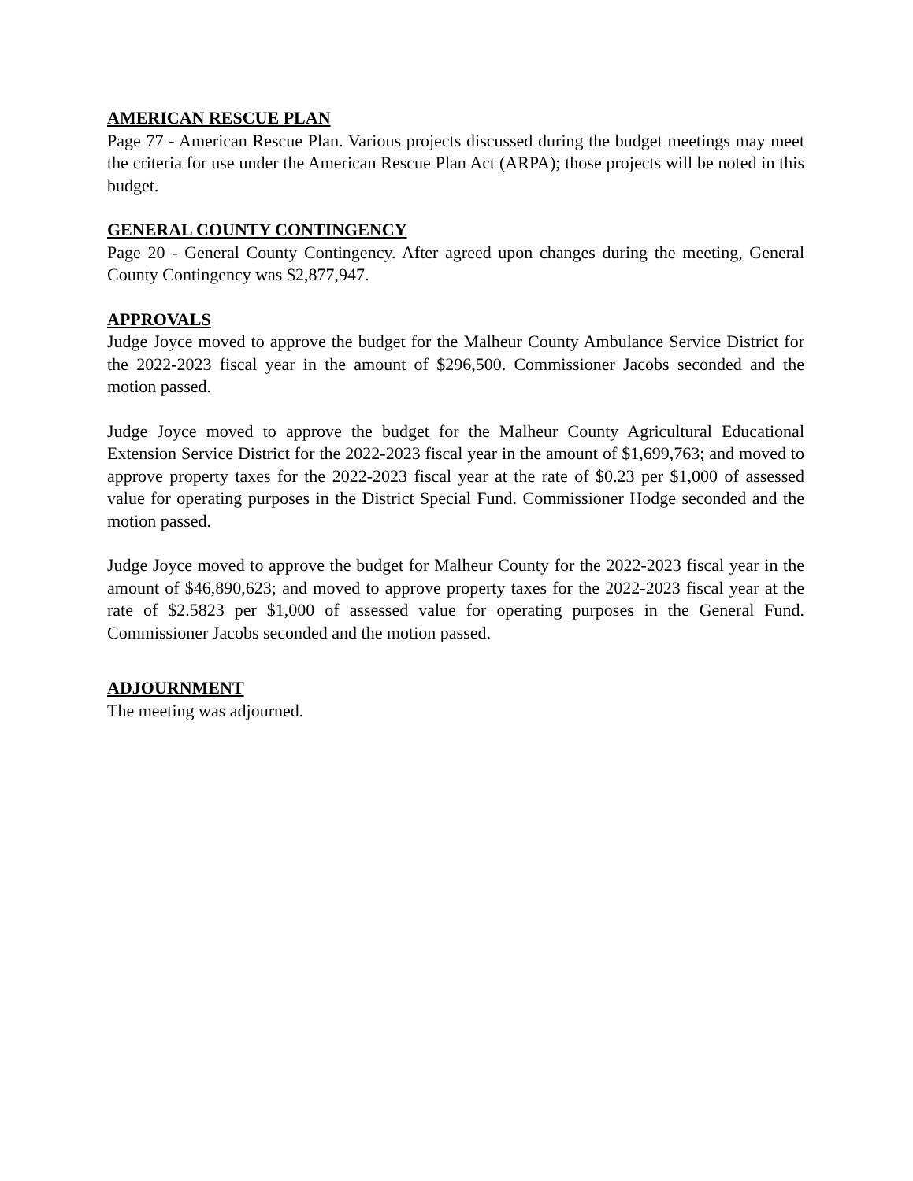AMERICAN RESCUE PLAN
Page 77 - American Rescue Plan. Various projects discussed during the budget meetings may meet the criteria for use under the American Rescue Plan Act (ARPA); those projects will be noted in this budget.
GENERAL COUNTY CONTINGENCY
Page 20 - General County Contingency. After agreed upon changes during the meeting, General County Contingency was $2,877,947.
APPROVALS
Judge Joyce moved to approve the budget for the Malheur County Ambulance Service District for the 2022-2023 fiscal year in the amount of $296,500. Commissioner Jacobs seconded and the motion passed.
Judge Joyce moved to approve the budget for the Malheur County Agricultural Educational Extension Service District for the 2022-2023 fiscal year in the amount of $1,699,763; and moved to approve property taxes for the 2022-2023 fiscal year at the rate of $0.23 per $1,000 of assessed value for operating purposes in the District Special Fund. Commissioner Hodge seconded and the motion passed.
Judge Joyce moved to approve the budget for Malheur County for the 2022-2023 fiscal year in the amount of $46,890,623; and moved to approve property taxes for the 2022-2023 fiscal year at the rate of $2.5823 per $1,000 of assessed value for operating purposes in the General Fund. Commissioner Jacobs seconded and the motion passed.
ADJOURNMENT
The meeting was adjourned.